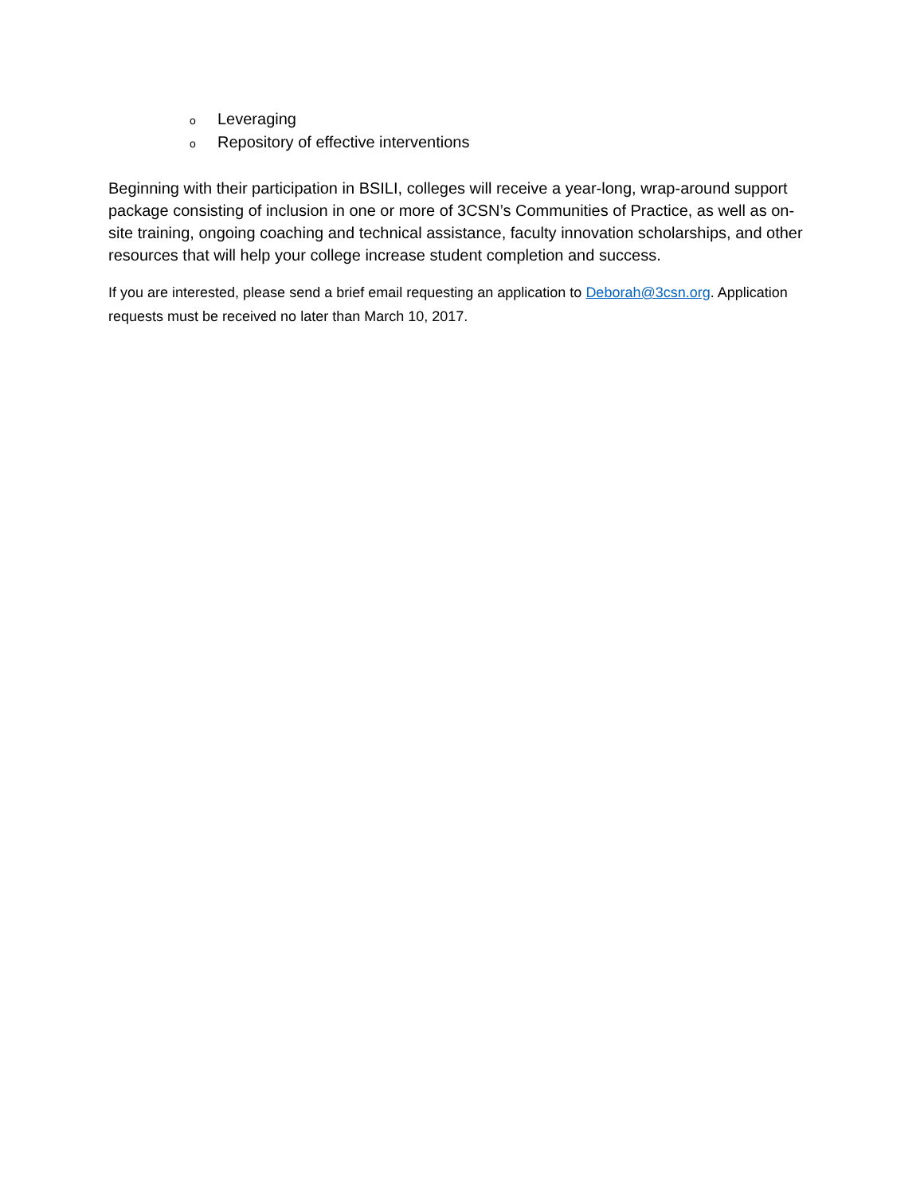o Leveraging
o Repository of effective interventions
Beginning with their participation in BSILI, colleges will receive a year-long, wrap-around support package consisting of inclusion in one or more of 3CSN’s Communities of Practice, as well as on-site training, ongoing coaching and technical assistance, faculty innovation scholarships, and other resources that will help your college increase student completion and success.
If you are interested, please send a brief email requesting an application to Deborah@3csn.org. Application requests must be received no later than March 10, 2017.